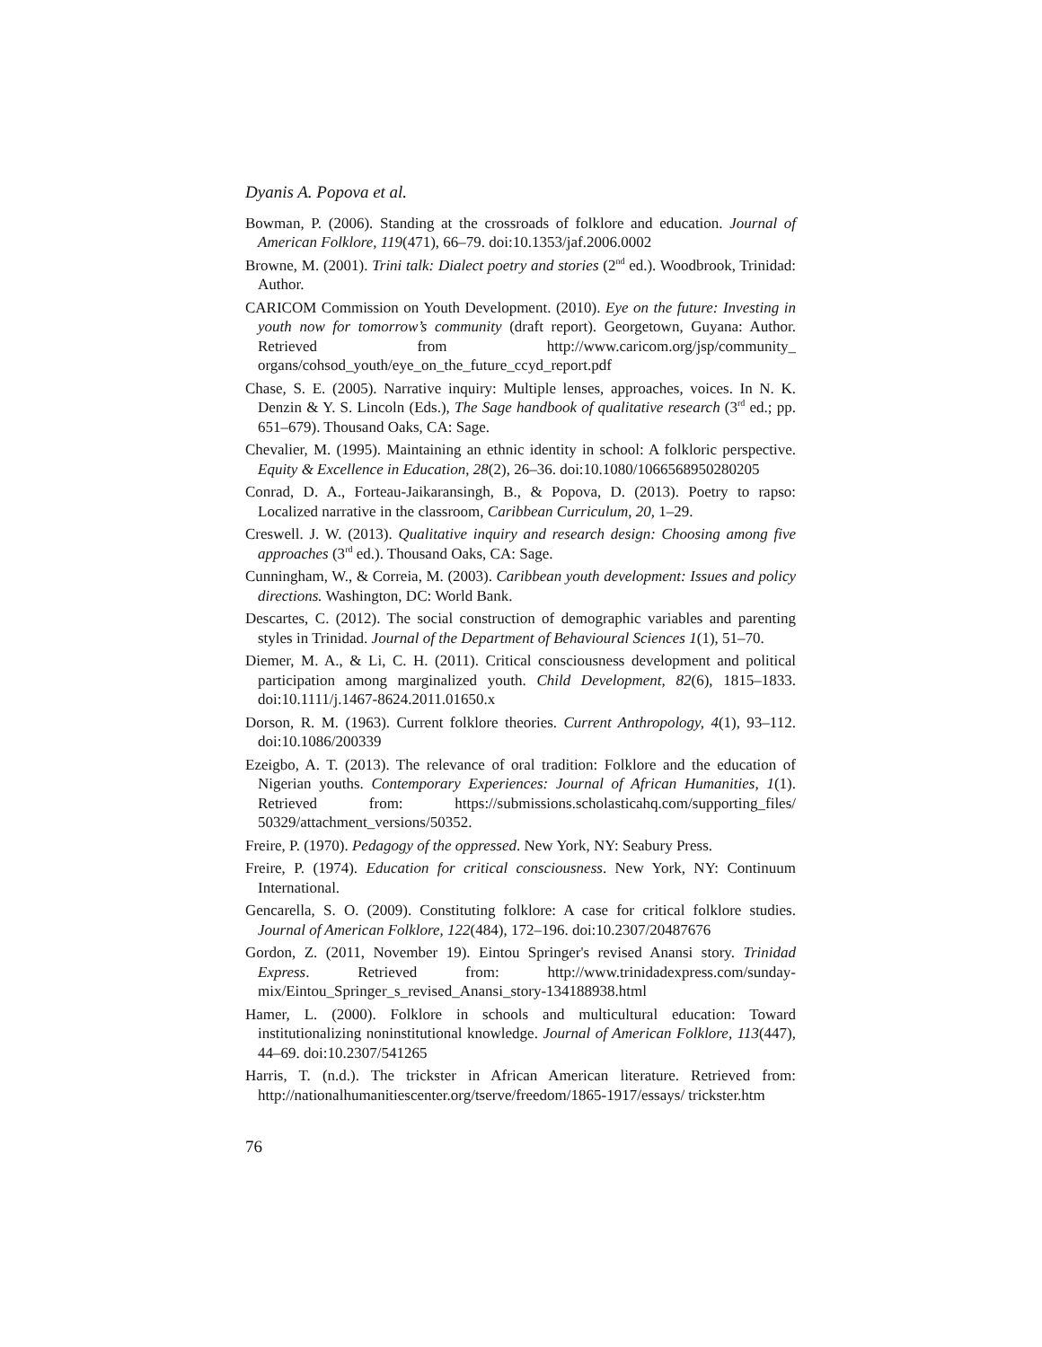Dyanis A. Popova et al.
Bowman, P. (2006). Standing at the crossroads of folklore and education. Journal of American Folklore, 119(471), 66–79. doi:10.1353/jaf.2006.0002
Browne, M. (2001). Trini talk: Dialect poetry and stories (2<sup>nd</sup> ed.). Woodbrook, Trinidad: Author.
CARICOM Commission on Youth Development. (2010). Eye on the future: Investing in youth now for tomorrow’s community (draft report). Georgetown, Guyana: Author. Retrieved from http://www.caricom.org/jsp/community_ organs/cohsod_youth/eye_on_the_future_ccyd_report.pdf
Chase, S. E. (2005). Narrative inquiry: Multiple lenses, approaches, voices. In N. K. Denzin & Y. S. Lincoln (Eds.), The Sage handbook of qualitative research (3<sup>rd</sup> ed.; pp. 651–679). Thousand Oaks, CA: Sage.
Chevalier, M. (1995). Maintaining an ethnic identity in school: A folkloric perspective. Equity & Excellence in Education, 28(2), 26–36. doi:10.1080/1066568950280205
Conrad, D. A., Forteau-Jaikaransingh, B., & Popova, D. (2013). Poetry to rapso: Localized narrative in the classroom, Caribbean Curriculum, 20, 1–29.
Creswell. J. W. (2013). Qualitative inquiry and research design: Choosing among five approaches (3<sup>rd</sup> ed.). Thousand Oaks, CA: Sage.
Cunningham, W., & Correia, M. (2003). Caribbean youth development: Issues and policy directions. Washington, DC: World Bank.
Descartes, C. (2012). The social construction of demographic variables and parenting styles in Trinidad. Journal of the Department of Behavioural Sciences 1(1), 51–70.
Diemer, M. A., & Li, C. H. (2011). Critical consciousness development and political participation among marginalized youth. Child Development, 82(6), 1815–1833. doi:10.1111/j.1467-8624.2011.01650.x
Dorson, R. M. (1963). Current folklore theories. Current Anthropology, 4(1), 93–112. doi:10.1086/200339
Ezeigbo, A. T. (2013). The relevance of oral tradition: Folklore and the education of Nigerian youths. Contemporary Experiences: Journal of African Humanities, 1(1). Retrieved from: https://submissions.scholasticahq.com/supporting_files/ 50329/attachment_versions/50352.
Freire, P. (1970). Pedagogy of the oppressed. New York, NY: Seabury Press.
Freire, P. (1974). Education for critical consciousness. New York, NY: Continuum International.
Gencarella, S. O. (2009). Constituting folklore: A case for critical folklore studies. Journal of American Folklore, 122(484), 172–196. doi:10.2307/20487676
Gordon, Z. (2011, November 19). Eintou Springer's revised Anansi story. Trinidad Express. Retrieved from: http://www.trinidadexpress.com/sunday-mix/Eintou_Springer_s_revised_Anansi_story-134188938.html
Hamer, L. (2000). Folklore in schools and multicultural education: Toward institutionalizing noninstitutional knowledge. Journal of American Folklore, 113(447), 44–69. doi:10.2307/541265
Harris, T. (n.d.). The trickster in African American literature. Retrieved from: http://nationalhumanitiescenter.org/tserve/freedom/1865-1917/essays/ trickster.htm
76